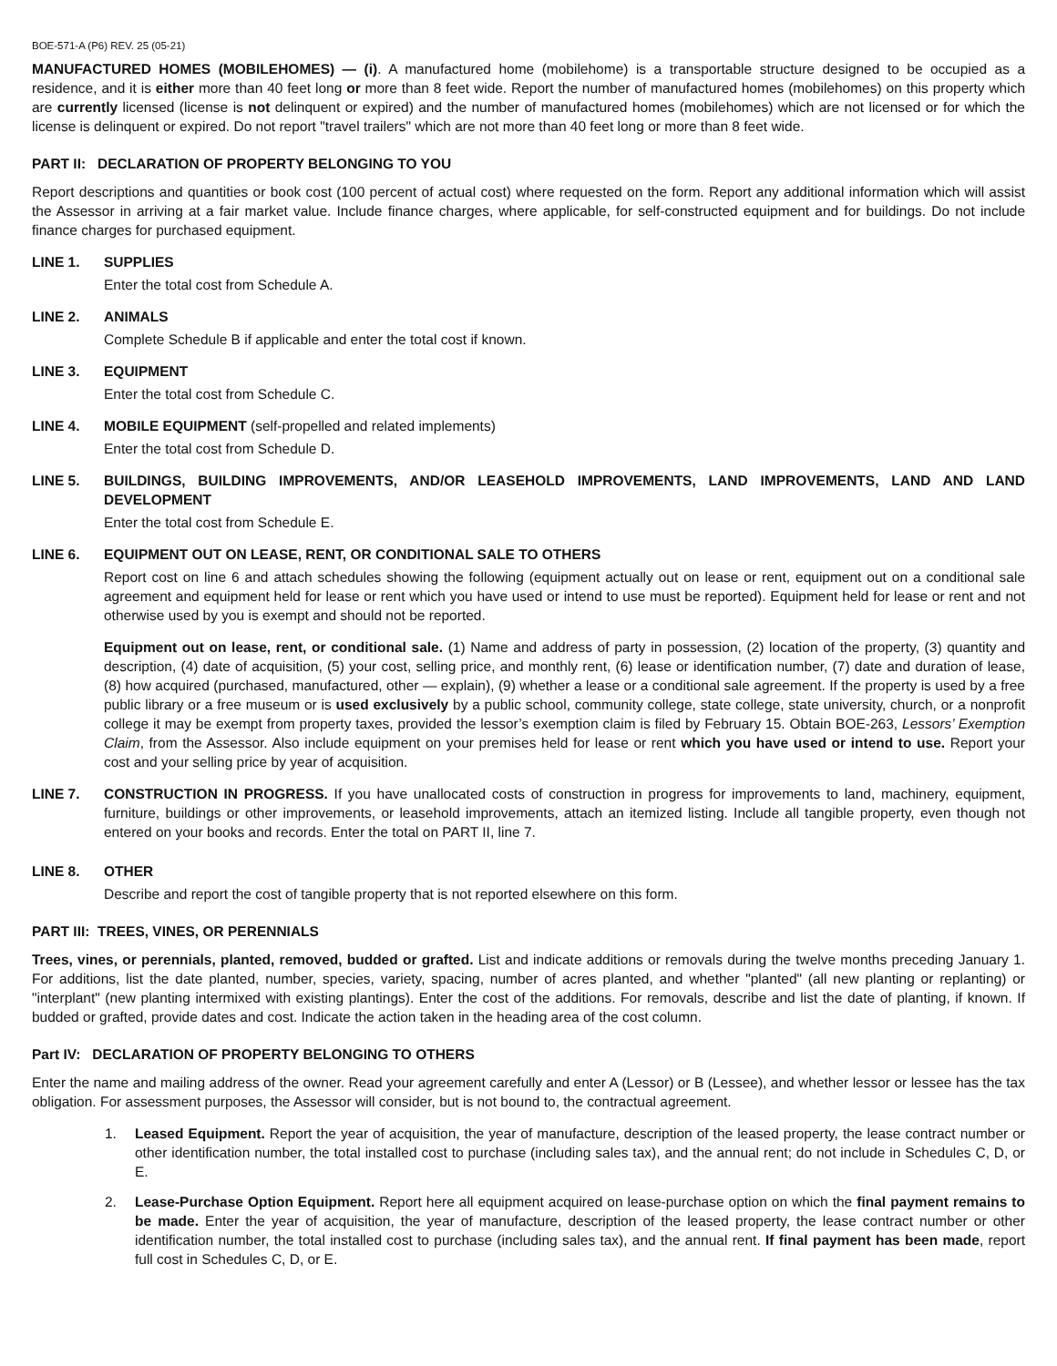BOE-571-A (P6) REV. 25 (05-21)
MANUFACTURED HOMES (MOBILEHOMES) — (i). A manufactured home (mobilehome) is a transportable structure designed to be occupied as a residence, and it is either more than 40 feet long or more than 8 feet wide. Report the number of manufactured homes (mobilehomes) on this property which are currently licensed (license is not delinquent or expired) and the number of manufactured homes (mobilehomes) which are not licensed or for which the license is delinquent or expired. Do not report "travel trailers" which are not more than 40 feet long or more than 8 feet wide.
PART II: DECLARATION OF PROPERTY BELONGING TO YOU
Report descriptions and quantities or book cost (100 percent of actual cost) where requested on the form. Report any additional information which will assist the Assessor in arriving at a fair market value. Include finance charges, where applicable, for self-constructed equipment and for buildings. Do not include finance charges for purchased equipment.
LINE 1. SUPPLIES
Enter the total cost from Schedule A.
LINE 2. ANIMALS
Complete Schedule B if applicable and enter the total cost if known.
LINE 3. EQUIPMENT
Enter the total cost from Schedule C.
LINE 4. MOBILE EQUIPMENT (self-propelled and related implements)
Enter the total cost from Schedule D.
LINE 5. BUILDINGS, BUILDING IMPROVEMENTS, AND/OR LEASEHOLD IMPROVEMENTS, LAND IMPROVEMENTS, LAND AND LAND DEVELOPMENT
Enter the total cost from Schedule E.
LINE 6. EQUIPMENT OUT ON LEASE, RENT, OR CONDITIONAL SALE TO OTHERS
Report cost on line 6 and attach schedules showing the following (equipment actually out on lease or rent, equipment out on a conditional sale agreement and equipment held for lease or rent which you have used or intend to use must be reported). Equipment held for lease or rent and not otherwise used by you is exempt and should not be reported.
Equipment out on lease, rent, or conditional sale. (1) Name and address of party in possession, (2) location of the property, (3) quantity and description, (4) date of acquisition, (5) your cost, selling price, and monthly rent, (6) lease or identification number, (7) date and duration of lease, (8) how acquired (purchased, manufactured, other — explain), (9) whether a lease or a conditional sale agreement. If the property is used by a free public library or a free museum or is used exclusively by a public school, community college, state college, state university, church, or a nonprofit college it may be exempt from property taxes, provided the lessor’s exemption claim is filed by February 15. Obtain BOE-263, Lessors’ Exemption Claim, from the Assessor. Also include equipment on your premises held for lease or rent which you have used or intend to use. Report your cost and your selling price by year of acquisition.
LINE 7. CONSTRUCTION IN PROGRESS. If you have unallocated costs of construction in progress for improvements to land, machinery, equipment, furniture, buildings or other improvements, or leasehold improvements, attach an itemized listing. Include all tangible property, even though not entered on your books and records. Enter the total on PART II, line 7.
LINE 8. OTHER
Describe and report the cost of tangible property that is not reported elsewhere on this form.
PART III: TREES, VINES, OR PERENNIALS
Trees, vines, or perennials, planted, removed, budded or grafted. List and indicate additions or removals during the twelve months preceding January 1. For additions, list the date planted, number, species, variety, spacing, number of acres planted, and whether "planted" (all new planting or replanting) or "interplant" (new planting intermixed with existing plantings). Enter the cost of the additions. For removals, describe and list the date of planting, if known. If budded or grafted, provide dates and cost. Indicate the action taken in the heading area of the cost column.
Part IV: DECLARATION OF PROPERTY BELONGING TO OTHERS
Enter the name and mailing address of the owner. Read your agreement carefully and enter A (Lessor) or B (Lessee), and whether lessor or lessee has the tax obligation. For assessment purposes, the Assessor will consider, but is not bound to, the contractual agreement.
1. Leased Equipment. Report the year of acquisition, the year of manufacture, description of the leased property, the lease contract number or other identification number, the total installed cost to purchase (including sales tax), and the annual rent; do not include in Schedules C, D, or E.
2. Lease-Purchase Option Equipment. Report here all equipment acquired on lease-purchase option on which the final payment remains to be made. Enter the year of acquisition, the year of manufacture, description of the leased property, the lease contract number or other identification number, the total installed cost to purchase (including sales tax), and the annual rent. If final payment has been made, report full cost in Schedules C, D, or E.